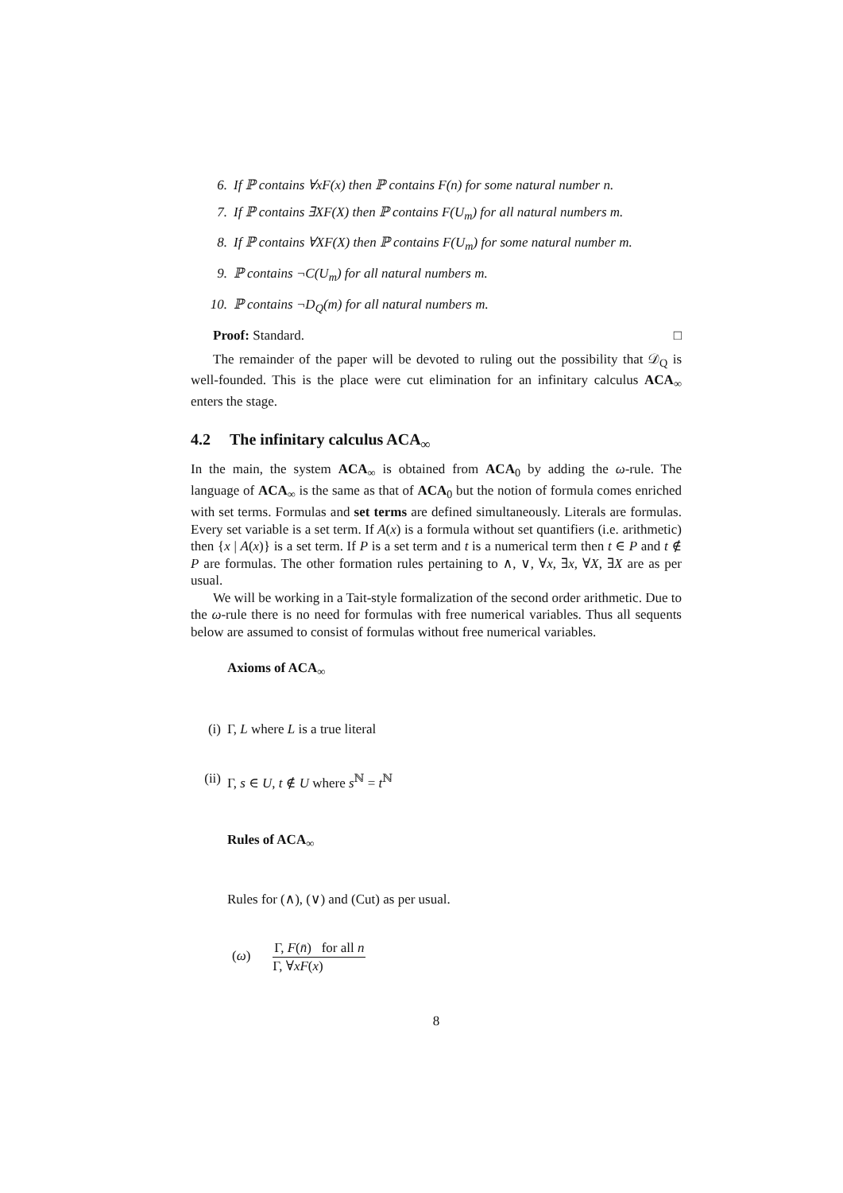6. If ℙ contains ∀xF(x) then ℙ contains F(n) for some natural number n.
7. If ℙ contains ∃XF(X) then ℙ contains F(U<sub>m</sub>) for all natural numbers m.
8. If ℙ contains ∀XF(X) then ℙ contains F(U<sub>m</sub>) for some natural number m.
9. ℙ contains ¬C(U<sub>m</sub>) for all natural numbers m.
10. ℙ contains ¬D<sub>Q</sub>(m) for all natural numbers m.
Proof: Standard. □
The remainder of the paper will be devoted to ruling out the possibility that 𝒟<sub>Q</sub> is well-founded. This is the place were cut elimination for an infinitary calculus ACA<sub>∞</sub> enters the stage.
4.2 The infinitary calculus ACA<sub>∞</sub>
In the main, the system ACA<sub>∞</sub> is obtained from ACA<sub>0</sub> by adding the ω-rule. The language of ACA<sub>∞</sub> is the same as that of ACA<sub>0</sub> but the notion of formula comes enriched with set terms. Formulas and set terms are defined simultaneously. Literals are formulas. Every set variable is a set term. If A(x) is a formula without set quantifiers (i.e. arithmetic) then {x | A(x)} is a set term. If P is a set term and t is a numerical term then t ∈ P and t ∉ P are formulas. The other formation rules pertaining to ∧, ∨, ∀x, ∃x, ∀X, ∃X are as per usual.
We will be working in a Tait-style formalization of the second order arithmetic. Due to the ω-rule there is no need for formulas with free numerical variables. Thus all sequents below are assumed to consist of formulas without free numerical variables.
Axioms of ACA<sub>∞</sub>
(i) Γ, L where L is a true literal
(ii) Γ, s ∈ U, t ∉ U where s<sup>ℕ</sup> = t<sup>ℕ</sup>
Rules of ACA<sub>∞</sub>
Rules for (∧), (∨) and (Cut) as per usual.
(ω)
Γ, F(n̄) for all n
Γ, ∀xF(x)
8